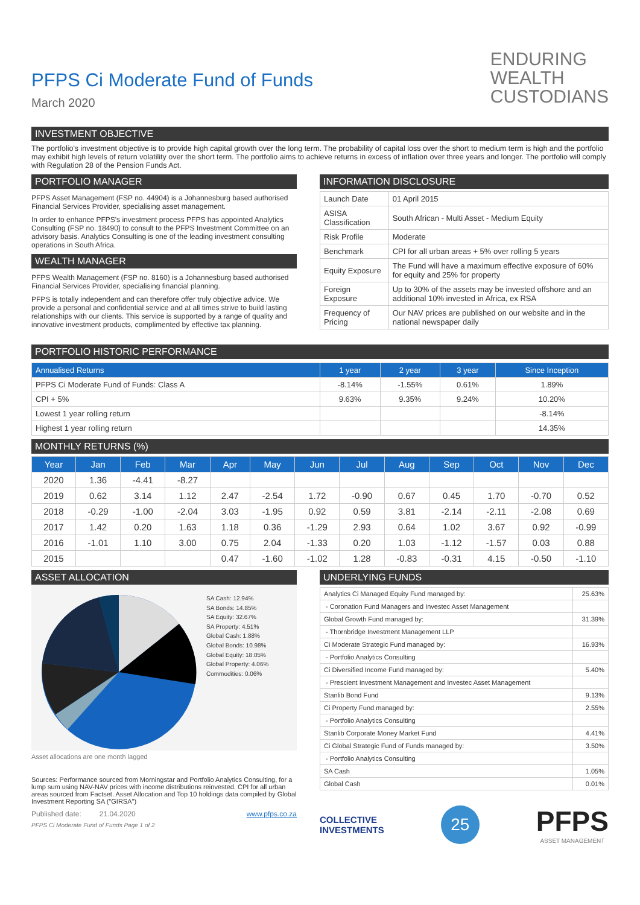PFPS Ci Moderate Fund of Funds
March 2020
ENDURING
WEALTH
CUSTODIANS
INVESTMENT OBJECTIVE
The portfolio's investment objective is to provide high capital growth over the long term. The probability of capital loss over the short to medium term is high and the portfolio may exhibit high levels of return volatility over the short term. The portfolio aims to achieve returns in excess of inflation over three years and longer. The portfolio will comply with Regulation 28 of the Pension Funds Act.
PORTFOLIO MANAGER
PFPS Asset Management (FSP no. 44904) is a Johannesburg based authorised Financial Services Provider, specialising asset management.
In order to enhance PFPS's investment process PFPS has appointed Analytics Consulting (FSP no. 18490) to consult to the PFPS Investment Committee on an advisory basis. Analytics Consulting is one of the leading investment consulting operations in South Africa.
WEALTH MANAGER
PFPS Wealth Management (FSP no. 8160) is a Johannesburg based authorised Financial Services Provider, specialising financial planning.
PFPS is totally independent and can therefore offer truly objective advice. We provide a personal and confidential service and at all times strive to build lasting relationships with our clients. This service is supported by a range of quality and innovative investment products, complimented by effective tax planning.
INFORMATION DISCLOSURE
| Launch Date | 01 April 2015 |
| ASISA Classification | South African - Multi Asset - Medium Equity |
| Risk Profile | Moderate |
| Benchmark | CPI for all urban areas + 5% over rolling 5 years |
| Equity Exposure | The Fund will have a maximum effective exposure of 60% for equity and 25% for property |
| Foreign Exposure | Up to 30% of the assets may be invested offshore and an additional 10% invested in Africa, ex RSA |
| Frequency of Pricing | Our NAV prices are published on our website and in the national newspaper daily |
PORTFOLIO HISTORIC PERFORMANCE
| Annualised Returns | 1 year | 2 year | 3 year | Since Inception |
| --- | --- | --- | --- | --- |
| PFPS Ci Moderate Fund of Funds: Class A | -8.14% | -1.55% | 0.61% | 1.89% |
| CPI + 5% | 9.63% | 9.35% | 9.24% | 10.20% |
| Lowest 1 year rolling return | | | | -8.14% |
| Highest 1 year rolling return | | | | 14.35% |
MONTHLY RETURNS (%)
| Year | Jan | Feb | Mar | Apr | May | Jun | Jul | Aug | Sep | Oct | Nov | Dec |
| --- | --- | --- | --- | --- | --- | --- | --- | --- | --- | --- | --- | --- |
| 2020 | 1.36 | -4.41 | -8.27 | | | | | | | | | |
| 2019 | 0.62 | 3.14 | 1.12 | 2.47 | -2.54 | 1.72 | -0.90 | 0.67 | 0.45 | 1.70 | -0.70 | 0.52 |
| 2018 | -0.29 | -1.00 | -2.04 | 3.03 | -1.95 | 0.92 | 0.59 | 3.81 | -2.14 | -2.11 | -2.08 | 0.69 |
| 2017 | 1.42 | 0.20 | 1.63 | 1.18 | 0.36 | -1.29 | 2.93 | 0.64 | 1.02 | 3.67 | 0.92 | -0.99 |
| 2016 | -1.01 | 1.10 | 3.00 | 0.75 | 2.04 | -1.33 | 0.20 | 1.03 | -1.12 | -1.57 | 0.03 | 0.88 |
| 2015 | | | | 0.47 | -1.60 | -1.02 | 1.28 | -0.83 | -0.31 | 4.15 | -0.50 | -1.10 |
ASSET ALLOCATION
SA Cash: 12.94%
SA Bonds: 14.85%
SA Equity: 32.67%
SA Property: 4.51%
Global Cash: 1.88%
Global Bonds: 10.98%
Global Equity: 18.05%
Global Property: 4.06%
Commodities: 0.06%
Asset allocations are one month lagged
Sources: Performance sourced from Morningstar and Portfolio Analytics Consulting, for a lump sum using NAV-NAV prices with income distributions reinvested. CPI for all urban areas sourced from Factset. Asset Allocation and Top 10 holdings data compiled by Global Investment Reporting SA ("GIRSA")
Published date: 21.04.2020 www.pfps.co.za
PFPS Ci Moderate Fund of Funds Page 1 of 2
UNDERLYING FUNDS
| Analytics Ci Managed Equity Fund managed by: | 25.63% |
| - Coronation Fund Managers and Investec Asset Management | |
| Global Growth Fund managed by: | 31.39% |
| - Thornbridge Investment Management LLP | |
| Ci Moderate Strategic Fund managed by: | 16.93% |
| - Portfolio Analytics Consulting | |
| Ci Diversified Income Fund managed by: | 5.40% |
| - Prescient Investment Management and Investec Asset Management | |
| Stanlib Bond Fund | 9.13% |
| Ci Property Fund managed by: | 2.55% |
| - Portfolio Analytics Consulting | |
| Stanlib Corporate Money Market Fund | 4.41% |
| Ci Global Strategic Fund of Funds managed by: | 3.50% |
| - Portfolio Analytics Consulting | |
| SA Cash | 1.05% |
| Global Cash | 0.01% |
COLLECTIVE
INVESTMENTS
25
PFPS
ASSET MANAGEMENT